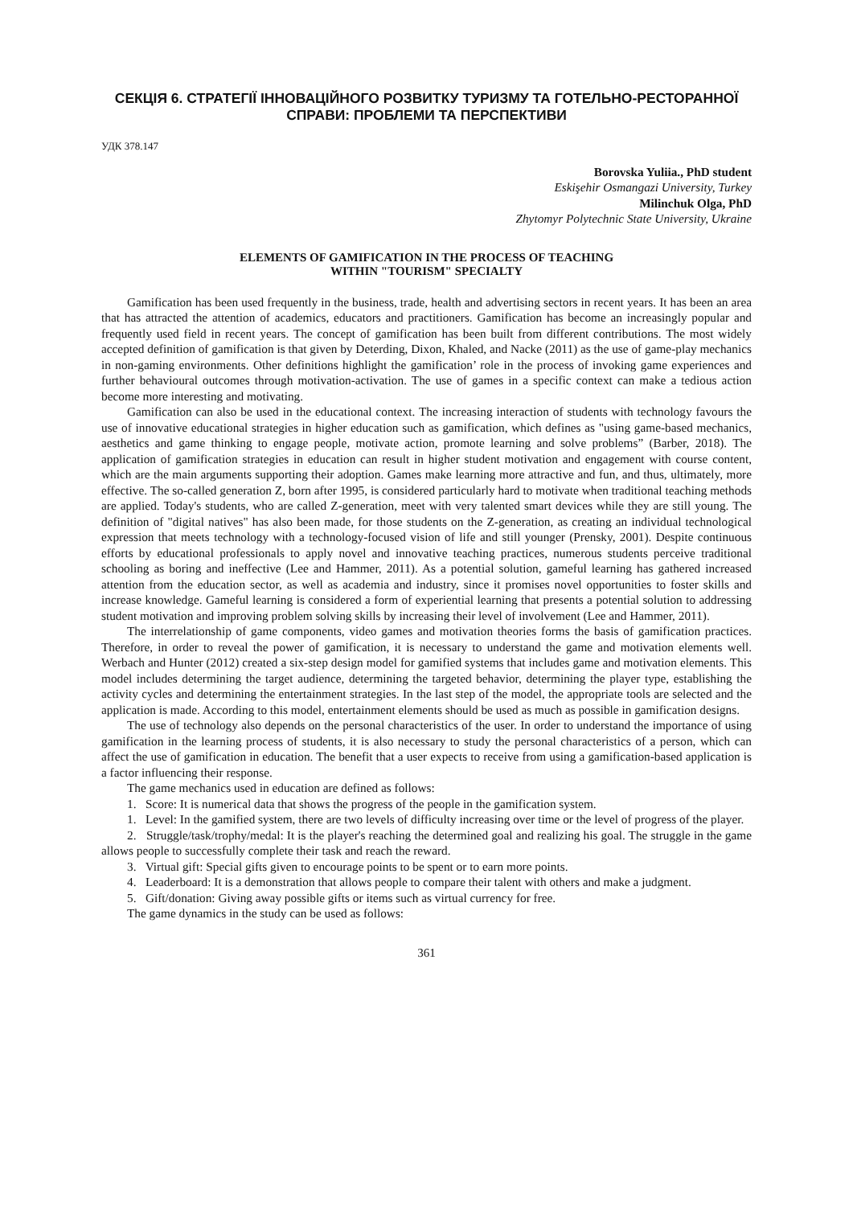СЕКЦІЯ 6. СТРАТЕГІЇ ІННОВАЦІЙНОГО РОЗВИТКУ ТУРИЗМУ ТА ГОТЕЛЬНО-РЕСТОРАННОЇ СПРАВИ: ПРОБЛЕМИ ТА ПЕРСПЕКТИВИ
УДК 378.147
Borovska Yuliia., PhD student
Eskişehir Osmangazi University, Turkey
Milinchuk Olga, PhD
Zhytomyr Polytechnic State University, Ukraine
ELEMENTS OF GAMIFICATION IN THE PROCESS OF TEACHING
WITHIN "TOURISM" SPECIALTY
Gamification has been used frequently in the business, trade, health and advertising sectors in recent years. It has been an area that has attracted the attention of academics, educators and practitioners. Gamification has become an increasingly popular and frequently used field in recent years. The concept of gamification has been built from different contributions. The most widely accepted definition of gamification is that given by Deterding, Dixon, Khaled, and Nacke (2011) as the use of game-play mechanics in non-gaming environments. Other definitions highlight the gamification’ role in the process of invoking game experiences and further behavioural outcomes through motivation-activation. The use of games in a specific context can make a tedious action become more interesting and motivating.
Gamification can also be used in the educational context. The increasing interaction of students with technology favours the use of innovative educational strategies in higher education such as gamification, which defines as "using game-based mechanics, aesthetics and game thinking to engage people, motivate action, promote learning and solve problems” (Barber, 2018). The application of gamification strategies in education can result in higher student motivation and engagement with course content, which are the main arguments supporting their adoption. Games make learning more attractive and fun, and thus, ultimately, more effective. The so-called generation Z, born after 1995, is considered particularly hard to motivate when traditional teaching methods are applied. Today's students, who are called Z-generation, meet with very talented smart devices while they are still young. The definition of "digital natives" has also been made, for those students on the Z-generation, as creating an individual technological expression that meets technology with a technology-focused vision of life and still younger (Prensky, 2001). Despite continuous efforts by educational professionals to apply novel and innovative teaching practices, numerous students perceive traditional schooling as boring and ineffective (Lee and Hammer, 2011). As a potential solution, gameful learning has gathered increased attention from the education sector, as well as academia and industry, since it promises novel opportunities to foster skills and increase knowledge. Gameful learning is considered a form of experiential learning that presents a potential solution to addressing student motivation and improving problem solving skills by increasing their level of involvement (Lee and Hammer, 2011).
The interrelationship of game components, video games and motivation theories forms the basis of gamification practices. Therefore, in order to reveal the power of gamification, it is necessary to understand the game and motivation elements well. Werbach and Hunter (2012) created a six-step design model for gamified systems that includes game and motivation elements. This model includes determining the target audience, determining the targeted behavior, determining the player type, establishing the activity cycles and determining the entertainment strategies. In the last step of the model, the appropriate tools are selected and the application is made. According to this model, entertainment elements should be used as much as possible in gamification designs.
The use of technology also depends on the personal characteristics of the user. In order to understand the importance of using gamification in the learning process of students, it is also necessary to study the personal characteristics of a person, which can affect the use of gamification in education. The benefit that a user expects to receive from using a gamification-based application is a factor influencing their response.
The game mechanics used in education are defined as follows:
1. Score: It is numerical data that shows the progress of the people in the gamification system.
1. Level: In the gamified system, there are two levels of difficulty increasing over time or the level of progress of the player.
2. Struggle/task/trophy/medal: It is the player's reaching the determined goal and realizing his goal. The struggle in the game allows people to successfully complete their task and reach the reward.
3. Virtual gift: Special gifts given to encourage points to be spent or to earn more points.
4. Leaderboard: It is a demonstration that allows people to compare their talent with others and make a judgment.
5. Gift/donation: Giving away possible gifts or items such as virtual currency for free.
The game dynamics in the study can be used as follows:
361